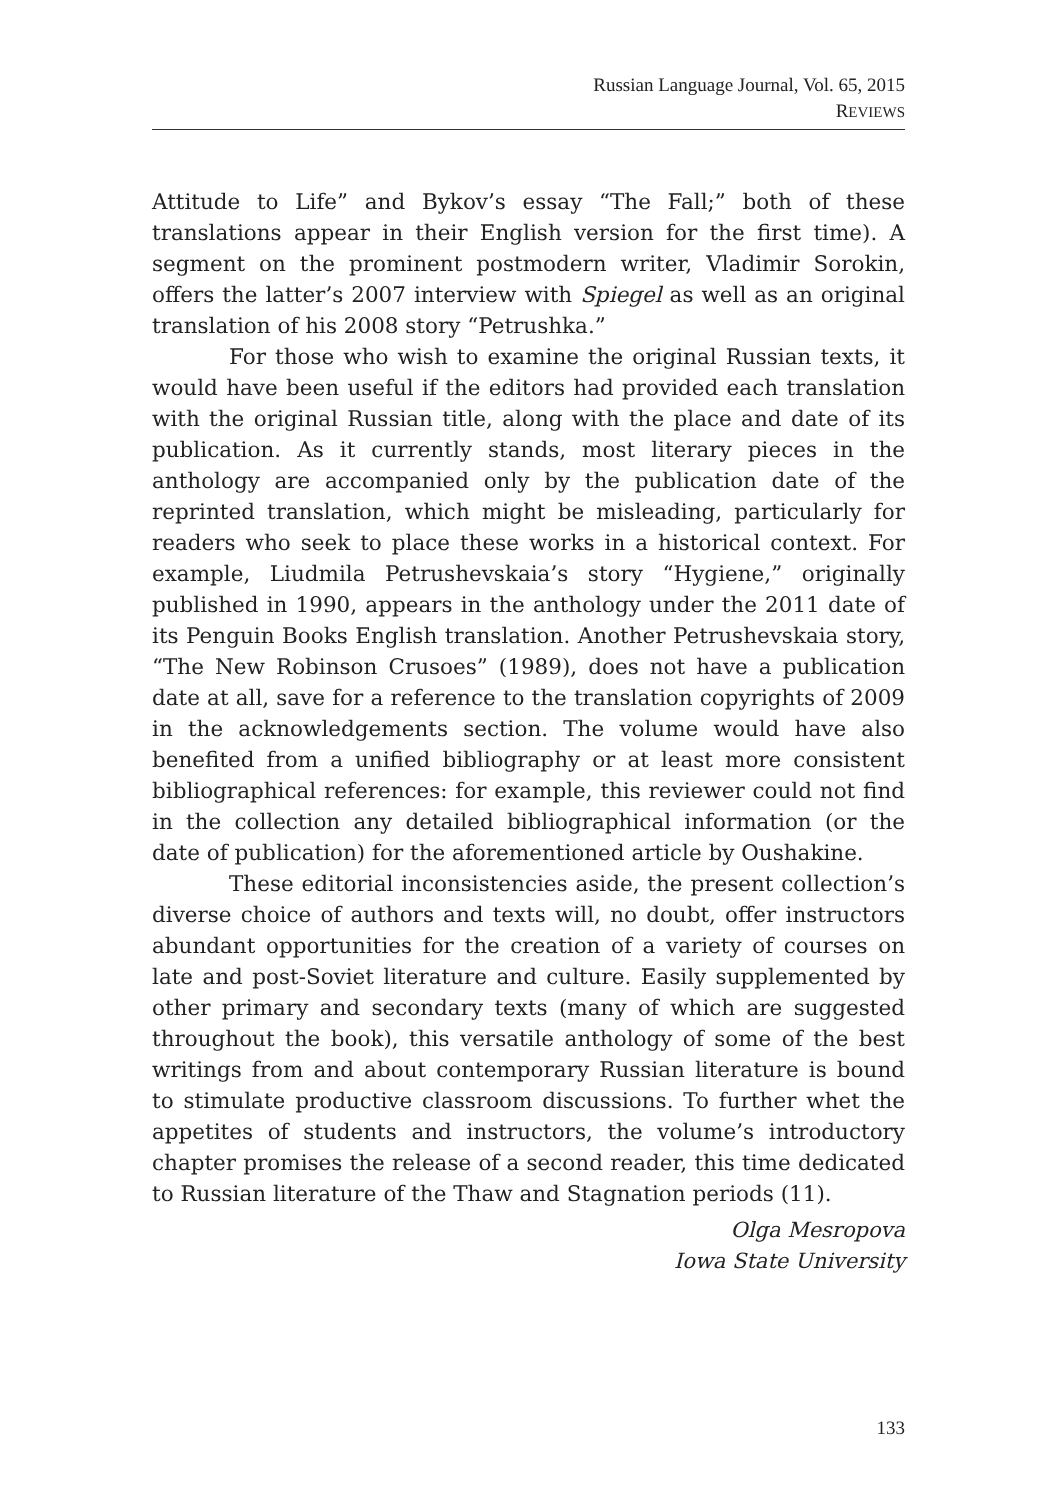Russian Language Journal, Vol. 65, 2015
REVIEWS
Attitude to Life” and Bykov’s essay “The Fall;” both of these translations appear in their English version for the first time). A segment on the prominent postmodern writer, Vladimir Sorokin, offers the latter’s 2007 interview with Spiegel as well as an original translation of his 2008 story “Petrushka.”
For those who wish to examine the original Russian texts, it would have been useful if the editors had provided each translation with the original Russian title, along with the place and date of its publication. As it currently stands, most literary pieces in the anthology are accompanied only by the publication date of the reprinted translation, which might be misleading, particularly for readers who seek to place these works in a historical context. For example, Liudmila Petrushevskaia’s story “Hygiene,” originally published in 1990, appears in the anthology under the 2011 date of its Penguin Books English translation. Another Petrushevskaia story, “The New Robinson Crusoes” (1989), does not have a publication date at all, save for a reference to the translation copyrights of 2009 in the acknowledgements section. The volume would have also benefited from a unified bibliography or at least more consistent bibliographical references: for example, this reviewer could not find in the collection any detailed bibliographical information (or the date of publication) for the aforementioned article by Oushakine.
These editorial inconsistencies aside, the present collection’s diverse choice of authors and texts will, no doubt, offer instructors abundant opportunities for the creation of a variety of courses on late and post-Soviet literature and culture. Easily supplemented by other primary and secondary texts (many of which are suggested throughout the book), this versatile anthology of some of the best writings from and about contemporary Russian literature is bound to stimulate productive classroom discussions. To further whet the appetites of students and instructors, the volume’s introductory chapter promises the release of a second reader, this time dedicated to Russian literature of the Thaw and Stagnation periods (11).
Olga Mesropova
Iowa State University
133